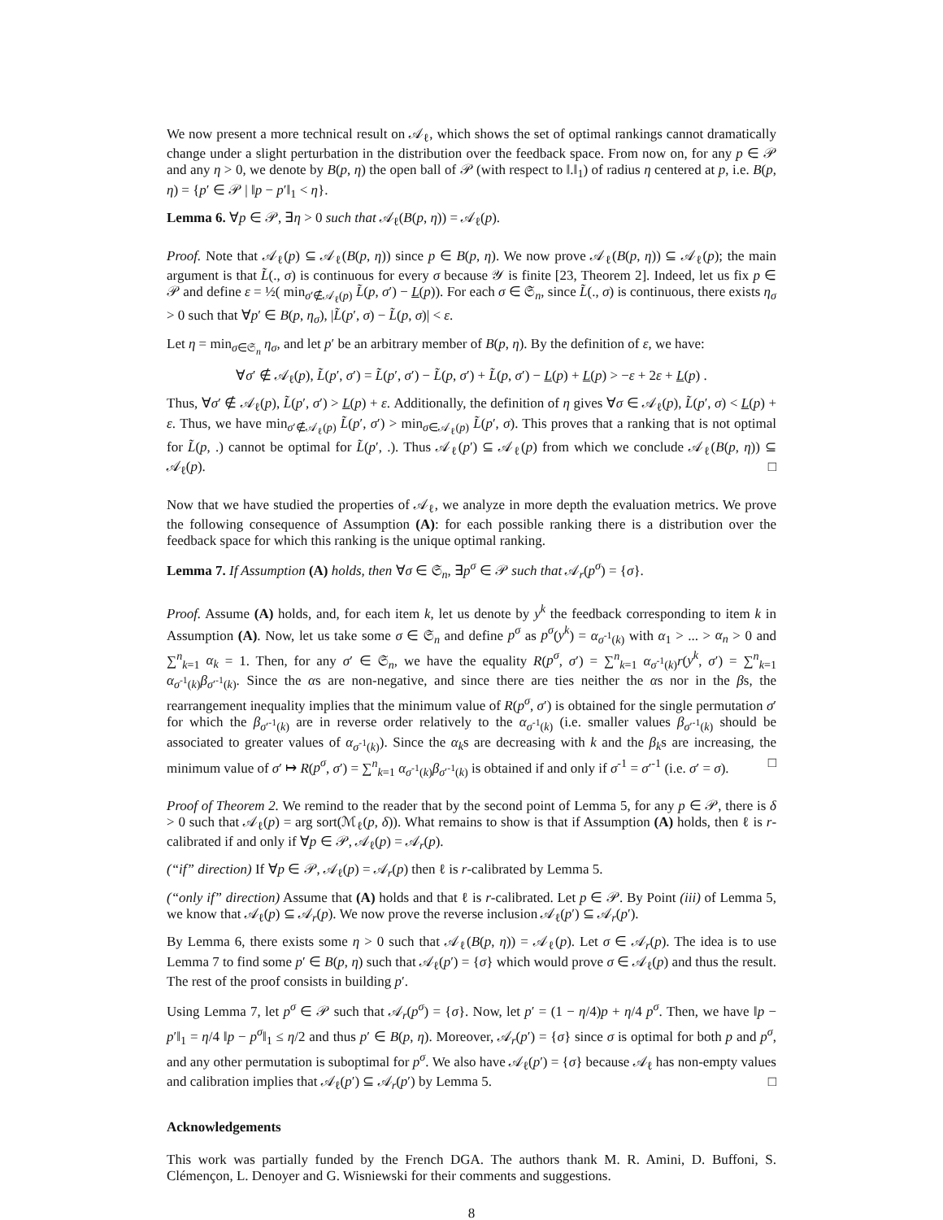We now present a more technical result on 𝒜<sub>ℓ</sub>, which shows the set of optimal rankings cannot dramatically change under a slight perturbation in the distribution over the feedback space. From now on, for any p ∈ 𝒫 and any η > 0, we denote by B(p, η) the open ball of 𝒫 (with respect to ‖.‖<sub>1</sub>) of radius η centered at p, i.e. B(p, η) = {p′ ∈ 𝒫 | ‖p − p′‖<sub>1</sub> < η}.
Lemma 6. ∀p ∈ 𝒫, ∃η > 0 such that 𝒜<sub>ℓ</sub>(B(p, η)) = 𝒜<sub>ℓ</sub>(p).
Proof. Note that 𝒜<sub>ℓ</sub>(p) ⊆ 𝒜<sub>ℓ</sub>(B(p, η)) since p ∈ B(p, η). We now prove 𝒜<sub>ℓ</sub>(B(p, η)) ⊆ 𝒜<sub>ℓ</sub>(p); the main argument is that L̃(., σ) is continuous for every σ because 𝒴 is finite [23, Theorem 2]. Indeed, let us fix p ∈ 𝒫 and define ε = ½( min<sub>σ′∉𝒜<sub>ℓ</sub>(p)</sub> L̃(p, σ′) − L(p)). For each σ ∈ 𝔖<sub>n</sub>, since L̃(., σ) is continuous, there exists η<sub>σ</sub> > 0 such that ∀p′ ∈ B(p, η<sub>σ</sub>), |L̃(p′, σ) − L̃(p, σ)| < ε.
Let η = min<sub>σ∈𝔖<sub>n</sub></sub> η<sub>σ</sub>, and let p′ be an arbitrary member of B(p, η). By the definition of ε, we have:
∀σ′ ∉ 𝒜<sub>ℓ</sub>(p), L̃(p′, σ′) = L̃(p′, σ′) − L̃(p, σ′) + L̃(p, σ′) − L(p) + L(p) > −ε + 2ε + L(p) .
Thus, ∀σ′ ∉ 𝒜<sub>ℓ</sub>(p), L̃(p′, σ′) > L(p) + ε. Additionally, the definition of η gives ∀σ ∈ 𝒜<sub>ℓ</sub>(p), L̃(p′, σ) < L(p) + ε. Thus, we have min<sub>σ′∉𝒜<sub>ℓ</sub>(p)</sub> L̃(p′, σ′) > min<sub>σ∈𝒜<sub>ℓ</sub>(p)</sub> L̃(p′, σ). This proves that a ranking that is not optimal for L̃(p, .) cannot be optimal for L̃(p′, .). Thus 𝒜<sub>ℓ</sub>(p′) ⊆ 𝒜<sub>ℓ</sub>(p) from which we conclude 𝒜<sub>ℓ</sub>(B(p, η)) ⊆ 𝒜<sub>ℓ</sub>(p). □
Now that we have studied the properties of 𝒜<sub>ℓ</sub>, we analyze in more depth the evaluation metrics. We prove the following consequence of Assumption (A): for each possible ranking there is a distribution over the feedback space for which this ranking is the unique optimal ranking.
Lemma 7. If Assumption (A) holds, then ∀σ ∈ 𝔖<sub>n</sub>, ∃p<sup>σ</sup> ∈ 𝒫 such that 𝒜<sub>r</sub>(p<sup>σ</sup>) = {σ}.
Proof. Assume (A) holds, and, for each item k, let us denote by y<sup>k</sup> the feedback corresponding to item k in Assumption (A). Now, let us take some σ ∈ 𝔖<sub>n</sub> and define p<sup>σ</sup> as p<sup>σ</sup>(y<sup>k</sup>) = α<sub>σ<sup>-1</sup>(k)</sub> with α<sub>1</sub> > ... > α<sub>n</sub> > 0 and ∑<sup>n</sup><sub>k=1</sub> α<sub>k</sub> = 1. Then, for any σ′ ∈ 𝔖<sub>n</sub>, we have the equality R(p<sup>σ</sup>, σ′) = ∑<sup>n</sup><sub>k=1</sub> α<sub>σ<sup>-1</sup>(k)</sub>r(y<sup>k</sup>, σ′) = ∑<sup>n</sup><sub>k=1</sub> α<sub>σ<sup>-1</sup>(k)</sub>β<sub>σ′<sup>-1</sup>(k)</sub>. Since the αs are non-negative, and since there are ties neither the αs nor in the βs, the rearrangement inequality implies that the minimum value of R(p<sup>σ</sup>, σ′) is obtained for the single permutation σ′ for which the β<sub>σ′<sup>-1</sup>(k)</sub> are in reverse order relatively to the α<sub>σ<sup>-1</sup>(k)</sub> (i.e. smaller values β<sub>σ′<sup>-1</sup>(k)</sub> should be associated to greater values of α<sub>σ<sup>-1</sup>(k)</sub>). Since the α<sub>k</sub>s are decreasing with k and the β<sub>k</sub>s are increasing, the minimum value of σ′ ↦ R(p<sup>σ</sup>, σ′) = ∑<sup>n</sup><sub>k=1</sub> α<sub>σ<sup>-1</sup>(k)</sub>β<sub>σ′<sup>-1</sup>(k)</sub> is obtained if and only if σ<sup>-1</sup> = σ′<sup>-1</sup> (i.e. σ′ = σ). □
Proof of Theorem 2. We remind to the reader that by the second point of Lemma 5, for any p ∈ 𝒫, there is δ > 0 such that 𝒜<sub>ℓ</sub>(p) = arg sort(ℳ<sub>ℓ</sub>(p, δ)). What remains to show is that if Assumption (A) holds, then ℓ is r-calibrated if and only if ∀p ∈ 𝒫, 𝒜<sub>ℓ</sub>(p) = 𝒜<sub>r</sub>(p).
(“if” direction) If ∀p ∈ 𝒫, 𝒜<sub>ℓ</sub>(p) = 𝒜<sub>r</sub>(p) then ℓ is r-calibrated by Lemma 5.
(“only if” direction) Assume that (A) holds and that ℓ is r-calibrated. Let p ∈ 𝒫. By Point (iii) of Lemma 5, we know that 𝒜<sub>ℓ</sub>(p) ⊆ 𝒜<sub>r</sub>(p). We now prove the reverse inclusion 𝒜<sub>ℓ</sub>(p′) ⊆ 𝒜<sub>r</sub>(p′).
By Lemma 6, there exists some η > 0 such that 𝒜<sub>ℓ</sub>(B(p, η)) = 𝒜<sub>ℓ</sub>(p). Let σ ∈ 𝒜<sub>r</sub>(p). The idea is to use Lemma 7 to find some p′ ∈ B(p, η) such that 𝒜<sub>ℓ</sub>(p′) = {σ} which would prove σ ∈ 𝒜<sub>ℓ</sub>(p) and thus the result. The rest of the proof consists in building p′.
Using Lemma 7, let p<sup>σ</sup> ∈ 𝒫 such that 𝒜<sub>r</sub>(p<sup>σ</sup>) = {σ}. Now, let p′ = (1 − η/4)p + η/4 p<sup>σ</sup>. Then, we have ‖p − p′‖<sub>1</sub> = η/4 ‖p − p<sup>σ</sup>‖<sub>1</sub> ≤ η/2 and thus p′ ∈ B(p, η). Moreover, 𝒜<sub>r</sub>(p′) = {σ} since σ is optimal for both p and p<sup>σ</sup>, and any other permutation is suboptimal for p<sup>σ</sup>. We also have 𝒜<sub>ℓ</sub>(p′) = {σ} because 𝒜<sub>ℓ</sub> has non-empty values and calibration implies that 𝒜<sub>ℓ</sub>(p′) ⊆ 𝒜<sub>r</sub>(p′) by Lemma 5. □
Acknowledgements
This work was partially funded by the French DGA. The authors thank M. R. Amini, D. Buffoni, S. Clémençon, L. Denoyer and G. Wisniewski for their comments and suggestions.
8